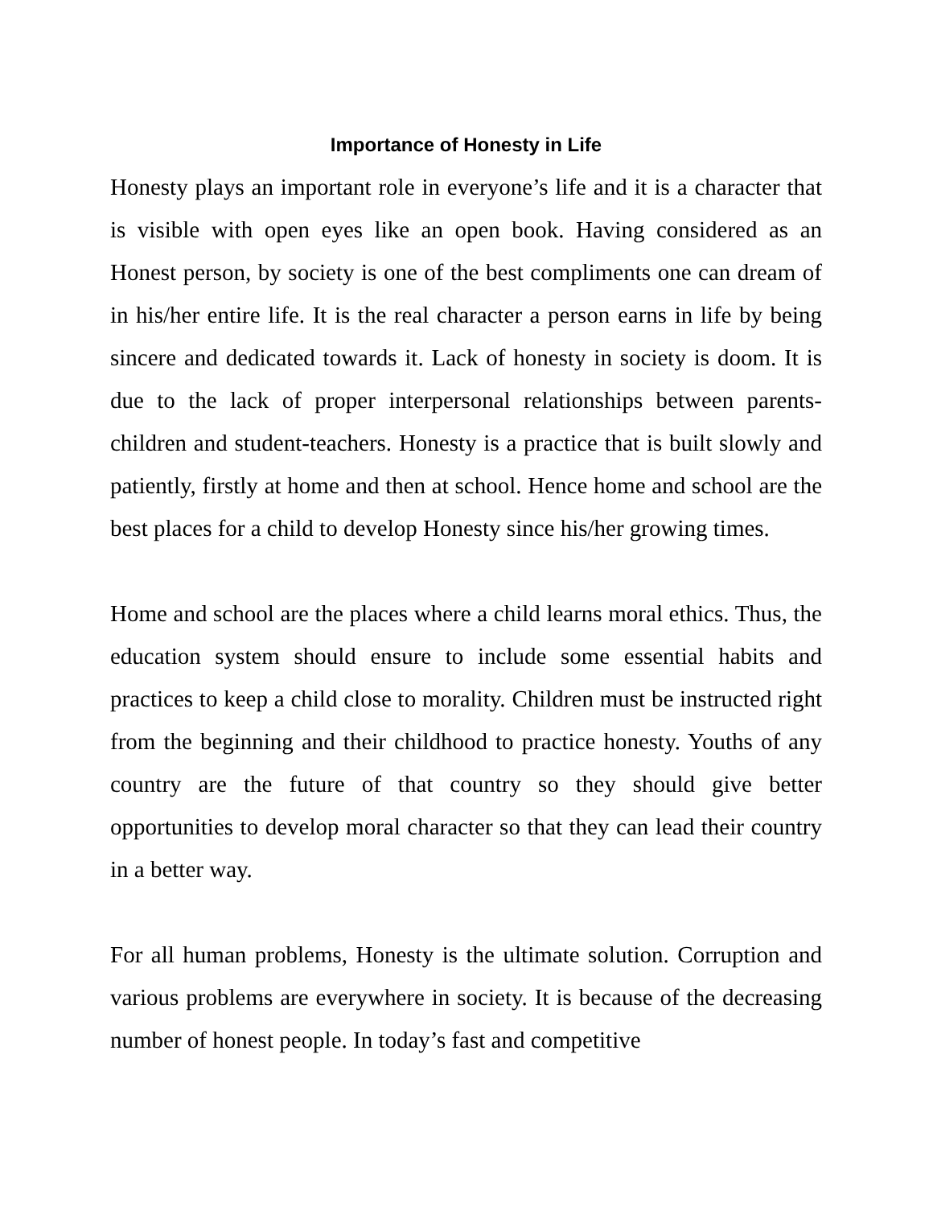Importance of Honesty in Life
Honesty plays an important role in everyone’s life and it is a character that is visible with open eyes like an open book. Having considered as an Honest person, by society is one of the best compliments one can dream of in his/her entire life. It is the real character a person earns in life by being sincere and dedicated towards it. Lack of honesty in society is doom. It is due to the lack of proper interpersonal relationships between parents-children and student-teachers. Honesty is a practice that is built slowly and patiently, firstly at home and then at school. Hence home and school are the best places for a child to develop Honesty since his/her growing times.
Home and school are the places where a child learns moral ethics. Thus, the education system should ensure to include some essential habits and practices to keep a child close to morality. Children must be instructed right from the beginning and their childhood to practice honesty. Youths of any country are the future of that country so they should give better opportunities to develop moral character so that they can lead their country in a better way.
For all human problems, Honesty is the ultimate solution. Corruption and various problems are everywhere in society. It is because of the decreasing number of honest people. In today’s fast and competitive